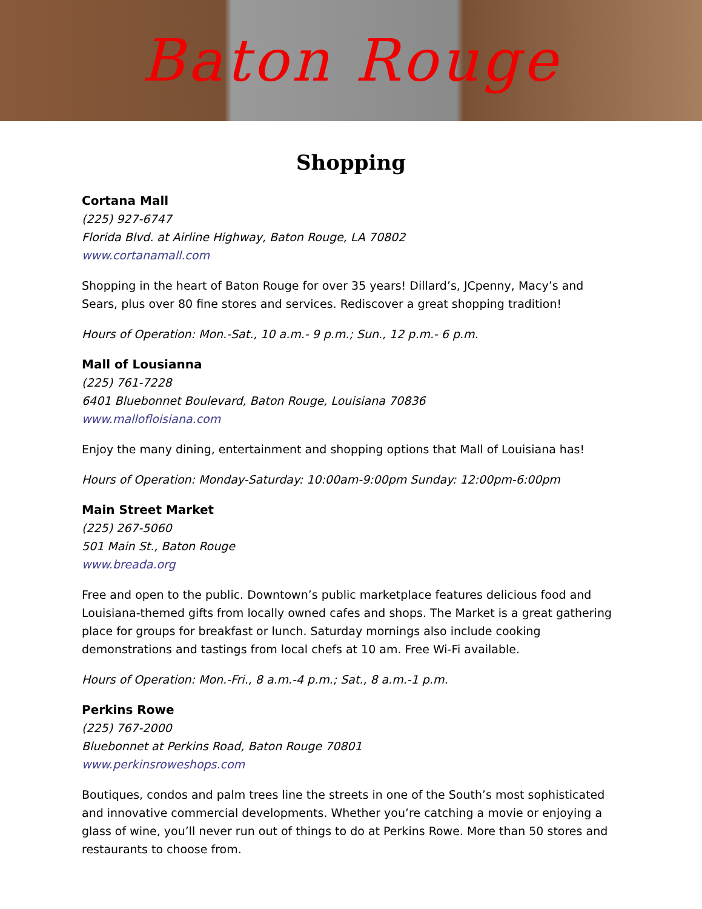Baton Rouge
Shopping
Cortana Mall
(225) 927-6747
Florida Blvd. at Airline Highway, Baton Rouge, LA 70802
www.cortanamall.com
Shopping in the heart of Baton Rouge for over 35 years! Dillard’s, JCpenny, Macy’s and Sears, plus over 80 fine stores and services. Rediscover a great shopping tradition!
Hours of Operation: Mon.-Sat., 10 a.m.- 9 p.m.; Sun., 12 p.m.- 6 p.m.
Mall of Lousianna
(225) 761-7228
6401 Bluebonnet Boulevard, Baton Rouge, Louisiana 70836
www.mallofloisiana.com
Enjoy the many dining, entertainment and shopping options that Mall of Louisiana has!
Hours of Operation: Monday-Saturday: 10:00am-9:00pm Sunday: 12:00pm-6:00pm
Main Street Market
(225) 267-5060
501 Main St., Baton Rouge
www.breada.org
Free and open to the public. Downtown’s public marketplace features delicious food and Louisiana-themed gifts from locally owned cafes and shops. The Market is a great gathering place for groups for breakfast or lunch. Saturday mornings also include cooking demonstrations and tastings from local chefs at 10 am. Free Wi-Fi available.
Hours of Operation: Mon.-Fri., 8 a.m.-4 p.m.; Sat., 8 a.m.-1 p.m.
Perkins Rowe
(225) 767-2000
Bluebonnet at Perkins Road, Baton Rouge 70801
www.perkinsroweshops.com
Boutiques, condos and palm trees line the streets in one of the South’s most sophisticated and innovative commercial developments. Whether you’re catching a movie or enjoying a glass of wine, you’ll never run out of things to do at Perkins Rowe. More than 50 stores and restaurants to choose from.